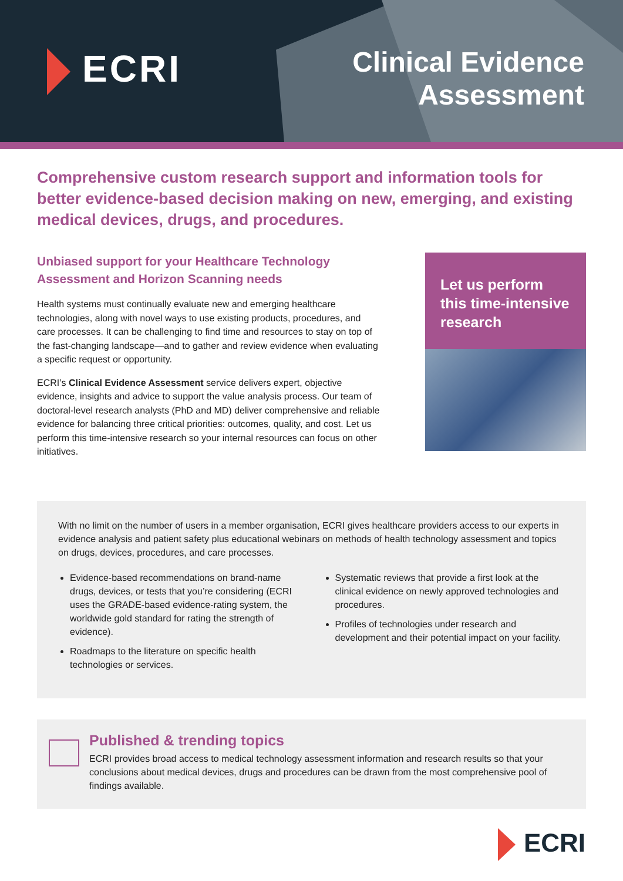ECRI
Clinical Evidence
Assessment
Comprehensive custom research support and information tools for better evidence-based decision making on new, emerging, and existing medical devices, drugs, and procedures.
Unbiased support for your Healthcare Technology Assessment and Horizon Scanning needs
Health systems must continually evaluate new and emerging healthcare technologies, along with novel ways to use existing products, procedures, and care processes. It can be challenging to find time and resources to stay on top of the fast-changing landscape—and to gather and review evidence when evaluating a specific request or opportunity.
ECRI’s Clinical Evidence Assessment service delivers expert, objective evidence, insights and advice to support the value analysis process. Our team of doctoral-level research analysts (PhD and MD) deliver comprehensive and reliable evidence for balancing three critical priorities: outcomes, quality, and cost. Let us perform this time-intensive research so your internal resources can focus on other initiatives.
Let us perform this time-intensive research
With no limit on the number of users in a member organisation, ECRI gives healthcare providers access to our experts in evidence analysis and patient safety plus educational webinars on methods of health technology assessment and topics on drugs, devices, procedures, and care processes.
Evidence-based recommendations on brand-name drugs, devices, or tests that you’re considering (ECRI uses the GRADE-based evidence-rating system, the worldwide gold standard for rating the strength of evidence).
Roadmaps to the literature on specific health technologies or services.
Systematic reviews that provide a first look at the clinical evidence on newly approved technologies and procedures.
Profiles of technologies under research and development and their potential impact on your facility.
Published & trending topics
ECRI provides broad access to medical technology assessment information and research results so that your conclusions about medical devices, drugs and procedures can be drawn from the most comprehensive pool of findings available.
ECRI